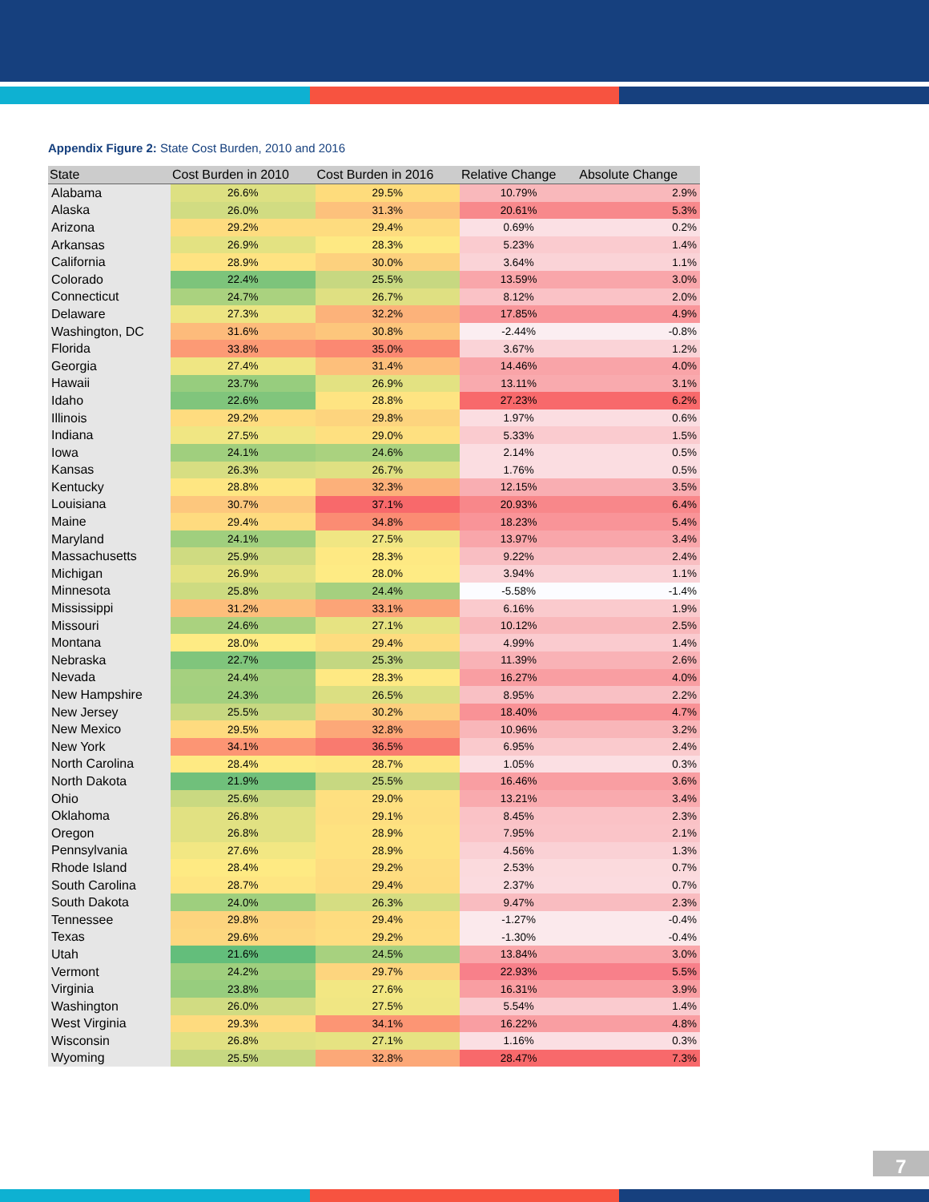Appendix Figure 2: State Cost Burden, 2010 and 2016
| State | Cost Burden in 2010 | Cost Burden in 2016 | Relative Change | Absolute Change |
| --- | --- | --- | --- | --- |
| Alabama | 26.6% | 29.5% | 10.79% | 2.9% |
| Alaska | 26.0% | 31.3% | 20.61% | 5.3% |
| Arizona | 29.2% | 29.4% | 0.69% | 0.2% |
| Arkansas | 26.9% | 28.3% | 5.23% | 1.4% |
| California | 28.9% | 30.0% | 3.64% | 1.1% |
| Colorado | 22.4% | 25.5% | 13.59% | 3.0% |
| Connecticut | 24.7% | 26.7% | 8.12% | 2.0% |
| Delaware | 27.3% | 32.2% | 17.85% | 4.9% |
| Washington, DC | 31.6% | 30.8% | -2.44% | -0.8% |
| Florida | 33.8% | 35.0% | 3.67% | 1.2% |
| Georgia | 27.4% | 31.4% | 14.46% | 4.0% |
| Hawaii | 23.7% | 26.9% | 13.11% | 3.1% |
| Idaho | 22.6% | 28.8% | 27.23% | 6.2% |
| Illinois | 29.2% | 29.8% | 1.97% | 0.6% |
| Indiana | 27.5% | 29.0% | 5.33% | 1.5% |
| Iowa | 24.1% | 24.6% | 2.14% | 0.5% |
| Kansas | 26.3% | 26.7% | 1.76% | 0.5% |
| Kentucky | 28.8% | 32.3% | 12.15% | 3.5% |
| Louisiana | 30.7% | 37.1% | 20.93% | 6.4% |
| Maine | 29.4% | 34.8% | 18.23% | 5.4% |
| Maryland | 24.1% | 27.5% | 13.97% | 3.4% |
| Massachusetts | 25.9% | 28.3% | 9.22% | 2.4% |
| Michigan | 26.9% | 28.0% | 3.94% | 1.1% |
| Minnesota | 25.8% | 24.4% | -5.58% | -1.4% |
| Mississippi | 31.2% | 33.1% | 6.16% | 1.9% |
| Missouri | 24.6% | 27.1% | 10.12% | 2.5% |
| Montana | 28.0% | 29.4% | 4.99% | 1.4% |
| Nebraska | 22.7% | 25.3% | 11.39% | 2.6% |
| Nevada | 24.4% | 28.3% | 16.27% | 4.0% |
| New Hampshire | 24.3% | 26.5% | 8.95% | 2.2% |
| New Jersey | 25.5% | 30.2% | 18.40% | 4.7% |
| New Mexico | 29.5% | 32.8% | 10.96% | 3.2% |
| New York | 34.1% | 36.5% | 6.95% | 2.4% |
| North Carolina | 28.4% | 28.7% | 1.05% | 0.3% |
| North Dakota | 21.9% | 25.5% | 16.46% | 3.6% |
| Ohio | 25.6% | 29.0% | 13.21% | 3.4% |
| Oklahoma | 26.8% | 29.1% | 8.45% | 2.3% |
| Oregon | 26.8% | 28.9% | 7.95% | 2.1% |
| Pennsylvania | 27.6% | 28.9% | 4.56% | 1.3% |
| Rhode Island | 28.4% | 29.2% | 2.53% | 0.7% |
| South Carolina | 28.7% | 29.4% | 2.37% | 0.7% |
| South Dakota | 24.0% | 26.3% | 9.47% | 2.3% |
| Tennessee | 29.8% | 29.4% | -1.27% | -0.4% |
| Texas | 29.6% | 29.2% | -1.30% | -0.4% |
| Utah | 21.6% | 24.5% | 13.84% | 3.0% |
| Vermont | 24.2% | 29.7% | 22.93% | 5.5% |
| Virginia | 23.8% | 27.6% | 16.31% | 3.9% |
| Washington | 26.0% | 27.5% | 5.54% | 1.4% |
| West Virginia | 29.3% | 34.1% | 16.22% | 4.8% |
| Wisconsin | 26.8% | 27.1% | 1.16% | 0.3% |
| Wyoming | 25.5% | 32.8% | 28.47% | 7.3% |
7